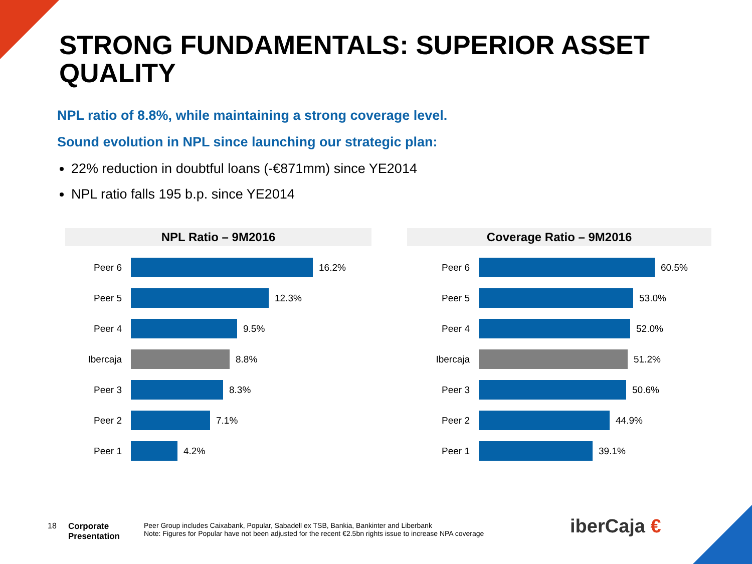STRONG FUNDAMENTALS: SUPERIOR ASSET QUALITY
NPL ratio of 8.8%, while maintaining a strong coverage level.
Sound evolution in NPL since launching our strategic plan:
22% reduction in doubtful loans (-€871mm) since YE2014
NPL ratio falls 195 b.p. since YE2014
NPL Ratio – 9M2016
Peer 6 16.2%
Peer 5 12.3%
Peer 4 9.5%
Ibercaja 8.8%
Peer 3 8.3%
Peer 2 7.1%
Peer 1 4.2%
Coverage Ratio – 9M2016
Peer 6 60.5%
Peer 5 53.0%
Peer 4 52.0%
Ibercaja 51.2%
Peer 3 50.6%
Peer 2 44.9%
Peer 1 39.1%
18
Corporate
Presentation
Peer Group includes Caixabank, Popular, Sabadell ex TSB, Bankia, Bankinter and Liberbank
Note: Figures for Popular have not been adjusted for the recent €2.5bn rights issue to increase NPA coverage
iberCaja €